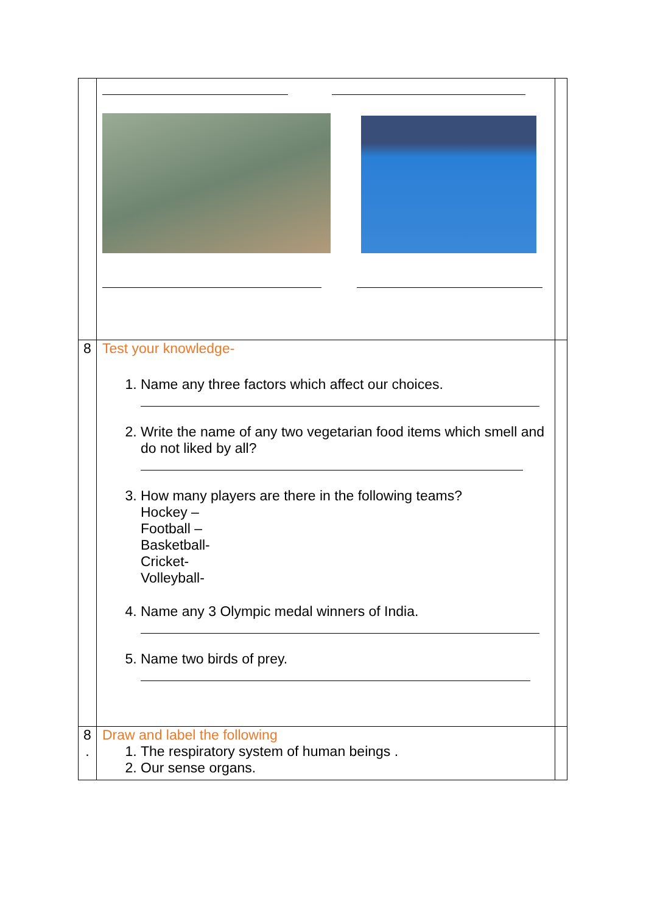| 8 | Test your knowledge- 1. Name any three factors which affect our choices. 2. Write the name of any two vegetarian food items which smell and do not liked by all? 3. How many players are there in the following teams? Hockey – Football – Basketball- Cricket- Volleyball- 4. Name any 3 Olympic medal winners of India. 5. Name two birds of prey. | |
| 8 . | Draw and label the following 1. The respiratory system of human beings . 2. Our sense organs. | |